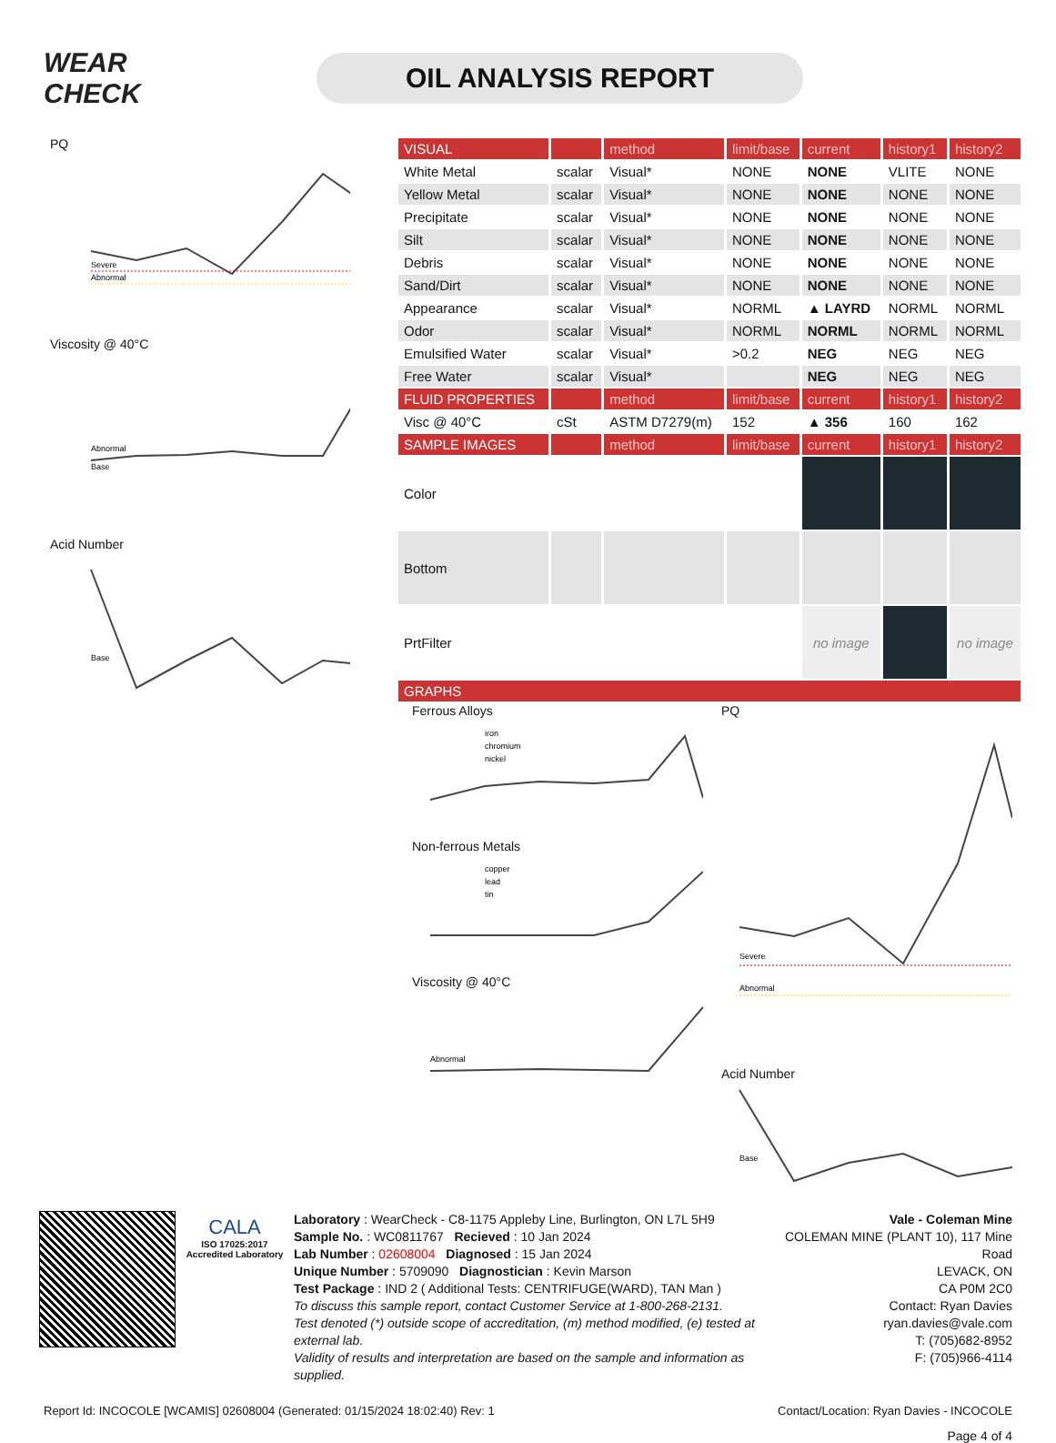WEAR CHECK
OIL ANALYSIS REPORT
PQ
Severe
Abnormal
Viscosity @ 40°C
Abnormal
Base
Acid Number
Base
| VISUAL | | method | limit/base | current | history1 | history2 |
| --- | --- | --- | --- | --- | --- | --- |
| White Metal | scalar | Visual* | NONE | NONE | VLITE | NONE |
| Yellow Metal | scalar | Visual* | NONE | NONE | NONE | NONE |
| Precipitate | scalar | Visual* | NONE | NONE | NONE | NONE |
| Silt | scalar | Visual* | NONE | NONE | NONE | NONE |
| Debris | scalar | Visual* | NONE | NONE | NONE | NONE |
| Sand/Dirt | scalar | Visual* | NONE | NONE | NONE | NONE |
| Appearance | scalar | Visual* | NORML | ▲ LAYRD | NORML | NORML |
| Odor | scalar | Visual* | NORML | NORML | NORML | NORML |
| Emulsified Water | scalar | Visual* | >0.2 | NEG | NEG | NEG |
| Free Water | scalar | Visual* | | NEG | NEG | NEG |
| FLUID PROPERTIES | | method | limit/base | current | history1 | history2 |
| Visc @ 40°C | cSt | ASTM D7279(m) | 152 | ▲ 356 | 160 | 162 |
| SAMPLE IMAGES | | method | limit/base | current | history1 | history2 |
| Color | | | | | | |
| Bottom | | | | | | |
| PrtFilter | | | | no image | | no image |
| GRAPHS | | | | | | |
Ferrous Alloys
iron
chromium
nickel
Non-ferrous Metals
copper
lead
tin
Viscosity @ 40°C
Abnormal
PQ
Severe
Abnormal
Acid Number
Base
CALA
ISO 17025:2017 Accredited Laboratory
Laboratory : WearCheck - C8-1175 Appleby Line, Burlington, ON L7L 5H9
Sample No. : WC0811767 Recieved : 10 Jan 2024
Lab Number : 02608004 Diagnosed : 15 Jan 2024
Unique Number : 5709090 Diagnostician : Kevin Marson
Test Package : IND 2 ( Additional Tests: CENTRIFUGE(WARD), TAN Man )
To discuss this sample report, contact Customer Service at 1-800-268-2131.
Test denoted (*) outside scope of accreditation, (m) method modified, (e) tested at external lab.
Validity of results and interpretation are based on the sample and information as supplied.
Vale - Coleman Mine
COLEMAN MINE (PLANT 10), 117 Mine Road
LEVACK, ON
CA P0M 2C0
Contact: Ryan Davies
ryan.davies@vale.com
T: (705)682-8952
F: (705)966-4114
Report Id: INCOCOLE [WCAMIS] 02608004 (Generated: 01/15/2024 18:02:40) Rev: 1 Contact/Location: Ryan Davies - INCOCOLE
Page 4 of 4